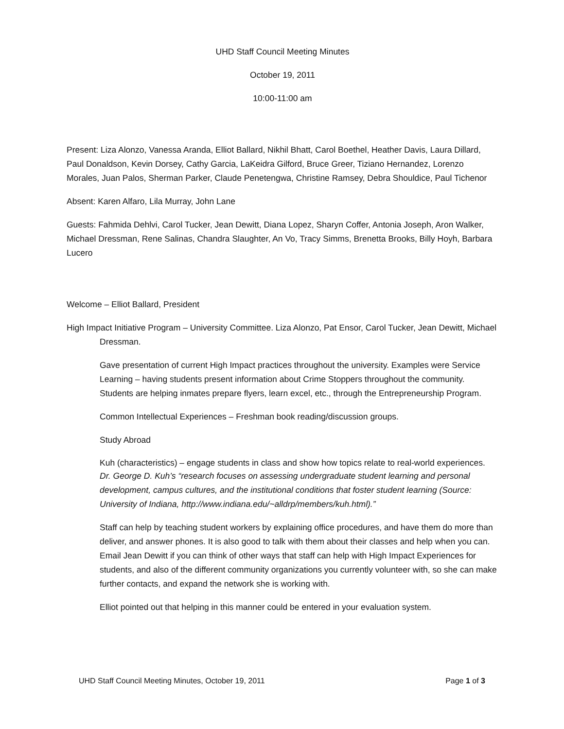UHD Staff Council Meeting Minutes
October 19, 2011
10:00-11:00 am
Present: Liza Alonzo, Vanessa Aranda, Elliot Ballard, Nikhil Bhatt, Carol Boethel, Heather Davis, Laura Dillard, Paul Donaldson, Kevin Dorsey, Cathy Garcia, LaKeidra Gilford, Bruce Greer, Tiziano Hernandez, Lorenzo Morales, Juan Palos, Sherman Parker, Claude Penetengwa, Christine Ramsey, Debra Shouldice, Paul Tichenor
Absent: Karen Alfaro, Lila Murray, John Lane
Guests: Fahmida Dehlvi, Carol Tucker, Jean Dewitt, Diana Lopez, Sharyn Coffer, Antonia Joseph, Aron Walker, Michael Dressman, Rene Salinas, Chandra Slaughter, An Vo, Tracy Simms, Brenetta Brooks, Billy Hoyh, Barbara Lucero
Welcome – Elliot Ballard, President
High Impact Initiative Program – University Committee. Liza Alonzo, Pat Ensor, Carol Tucker, Jean Dewitt, Michael Dressman.
Gave presentation of current High Impact practices throughout the university. Examples were Service Learning – having students present information about Crime Stoppers throughout the community. Students are helping inmates prepare flyers, learn excel, etc., through the Entrepreneurship Program.
Common Intellectual Experiences – Freshman book reading/discussion groups.
Study Abroad
Kuh (characteristics) – engage students in class and show how topics relate to real-world experiences.
Dr. George D. Kuh’s “research focuses on assessing undergraduate student learning and personal development, campus cultures, and the institutional conditions that foster student learning (Source: University of Indiana, http://www.indiana.edu/~alldrp/members/kuh.html).”
Staff can help by teaching student workers by explaining office procedures, and have them do more than deliver, and answer phones. It is also good to talk with them about their classes and help when you can. Email Jean Dewitt if you can think of other ways that staff can help with High Impact Experiences for students, and also of the different community organizations you currently volunteer with, so she can make further contacts, and expand the network she is working with.
Elliot pointed out that helping in this manner could be entered in your evaluation system.
UHD Staff Council Meeting Minutes, October 19, 2011 Page 1 of 3